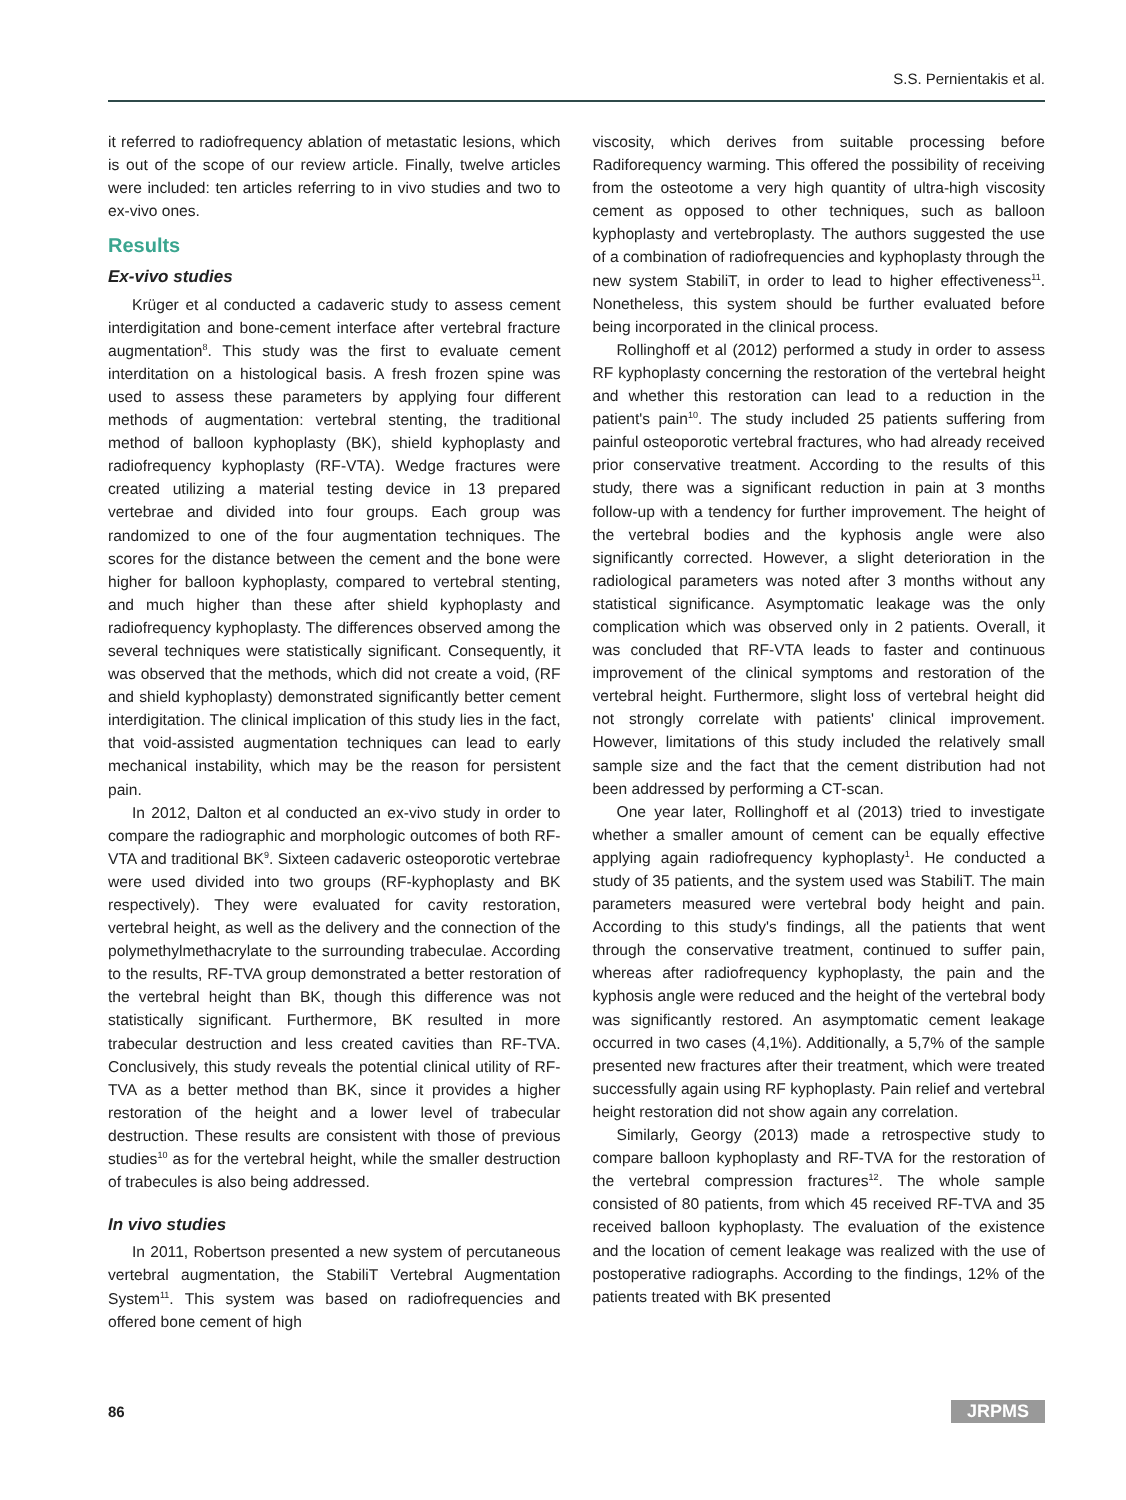S.S. Pernientakis et al.
it referred to radiofrequency ablation of metastatic lesions, which is out of the scope of our review article. Finally, twelve articles were included: ten articles referring to in vivo studies and two to ex-vivo ones.
Results
Ex-vivo studies
Krüger et al conducted a cadaveric study to assess cement interdigitation and bone-cement interface after vertebral fracture augmentation<sup>8</sup>. This study was the first to evaluate cement interditation on a histological basis. A fresh frozen spine was used to assess these parameters by applying four different methods of augmentation: vertebral stenting, the traditional method of balloon kyphoplasty (BK), shield kyphoplasty and radiofrequency kyphoplasty (RF-VTA). Wedge fractures were created utilizing a material testing device in 13 prepared vertebrae and divided into four groups. Each group was randomized to one of the four augmentation techniques. The scores for the distance between the cement and the bone were higher for balloon kyphoplasty, compared to vertebral stenting, and much higher than these after shield kyphoplasty and radiofrequency kyphoplasty. The differences observed among the several techniques were statistically significant. Consequently, it was observed that the methods, which did not create a void, (RF and shield kyphoplasty) demonstrated significantly better cement interdigitation. The clinical implication of this study lies in the fact, that void-assisted augmentation techniques can lead to early mechanical instability, which may be the reason for persistent pain.
In 2012, Dalton et al conducted an ex-vivo study in order to compare the radiographic and morphologic outcomes of both RF-VTA and traditional BK<sup>9</sup>. Sixteen cadaveric osteoporotic vertebrae were used divided into two groups (RF-kyphoplasty and BK respectively). They were evaluated for cavity restoration, vertebral height, as well as the delivery and the connection of the polymethylmethacrylate to the surrounding trabeculae. According to the results, RF-TVA group demonstrated a better restoration of the vertebral height than BK, though this difference was not statistically significant. Furthermore, BK resulted in more trabecular destruction and less created cavities than RF-TVA. Conclusively, this study reveals the potential clinical utility of RF-TVA as a better method than BK, since it provides a higher restoration of the height and a lower level of trabecular destruction. These results are consistent with those of previous studies<sup>10</sup> as for the vertebral height, while the smaller destruction of trabecules is also being addressed.
In vivo studies
In 2011, Robertson presented a new system of percutaneous vertebral augmentation, the StabiliT Vertebral Augmentation System<sup>11</sup>. This system was based on radiofrequencies and offered bone cement of high
viscosity, which derives from suitable processing before Radiforequency warming. This offered the possibility of receiving from the osteotome a very high quantity of ultra-high viscosity cement as opposed to other techniques, such as balloon kyphoplasty and vertebroplasty. The authors suggested the use of a combination of radiofrequencies and kyphoplasty through the new system StabiliT, in order to lead to higher effectiveness<sup>11</sup>. Nonetheless, this system should be further evaluated before being incorporated in the clinical process.
Rollinghoff et al (2012) performed a study in order to assess RF kyphoplasty concerning the restoration of the vertebral height and whether this restoration can lead to a reduction in the patient's pain<sup>10</sup>. The study included 25 patients suffering from painful osteoporotic vertebral fractures, who had already received prior conservative treatment. According to the results of this study, there was a significant reduction in pain at 3 months follow-up with a tendency for further improvement. The height of the vertebral bodies and the kyphosis angle were also significantly corrected. However, a slight deterioration in the radiological parameters was noted after 3 months without any statistical significance. Asymptomatic leakage was the only complication which was observed only in 2 patients. Overall, it was concluded that RF-VTA leads to faster and continuous improvement of the clinical symptoms and restoration of the vertebral height. Furthermore, slight loss of vertebral height did not strongly correlate with patients' clinical improvement. However, limitations of this study included the relatively small sample size and the fact that the cement distribution had not been addressed by performing a CT-scan.
One year later, Rollinghoff et al (2013) tried to investigate whether a smaller amount of cement can be equally effective applying again radiofrequency kyphoplasty<sup>1</sup>. He conducted a study of 35 patients, and the system used was StabiliT. The main parameters measured were vertebral body height and pain. According to this study's findings, all the patients that went through the conservative treatment, continued to suffer pain, whereas after radiofrequency kyphoplasty, the pain and the kyphosis angle were reduced and the height of the vertebral body was significantly restored. An asymptomatic cement leakage occurred in two cases (4,1%). Additionally, a 5,7% of the sample presented new fractures after their treatment, which were treated successfully again using RF kyphoplasty. Pain relief and vertebral height restoration did not show again any correlation.
Similarly, Georgy (2013) made a retrospective study to compare balloon kyphoplasty and RF-TVA for the restoration of the vertebral compression fractures<sup>12</sup>. The whole sample consisted of 80 patients, from which 45 received RF-TVA and 35 received balloon kyphoplasty. The evaluation of the existence and the location of cement leakage was realized with the use of postoperative radiographs. According to the findings, 12% of the patients treated with BK presented
86 JRPMS